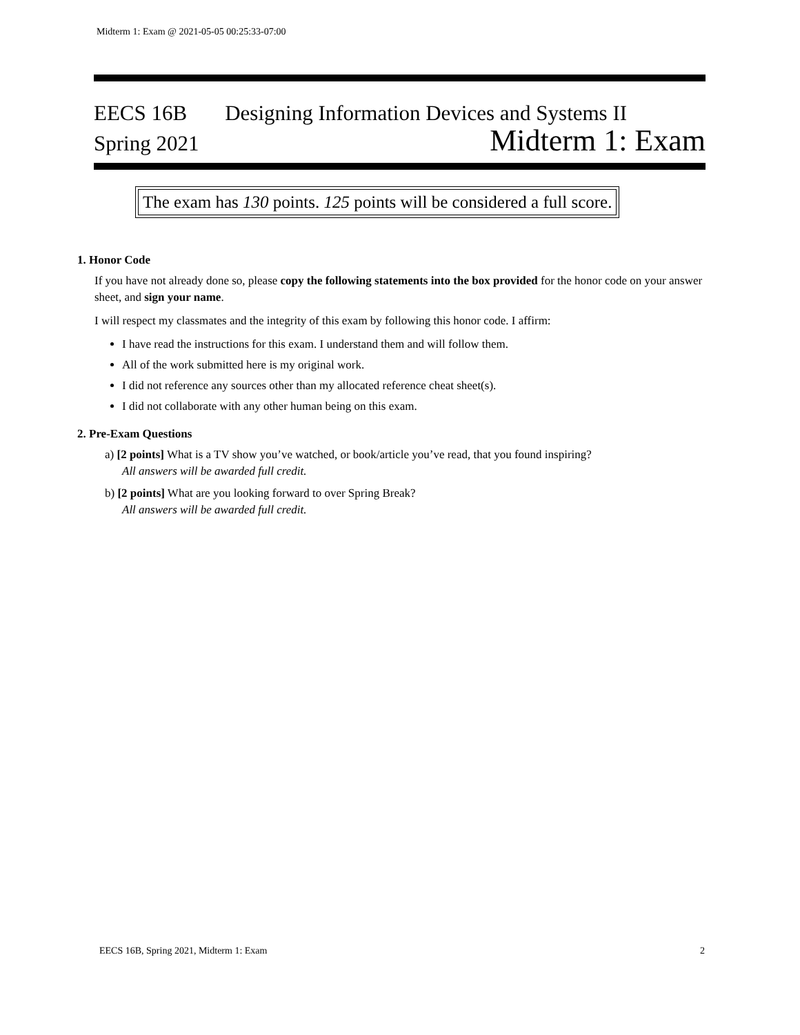Midterm 1: Exam @ 2021-05-05 00:25:33-07:00
EECS 16B Designing Information Devices and Systems II
Spring 2021 Midterm 1: Exam
The exam has 130 points. 125 points will be considered a full score.
1. Honor Code
If you have not already done so, please copy the following statements into the box provided for the honor code on your answer sheet, and sign your name.
I will respect my classmates and the integrity of this exam by following this honor code. I affirm:
I have read the instructions for this exam. I understand them and will follow them.
All of the work submitted here is my original work.
I did not reference any sources other than my allocated reference cheat sheet(s).
I did not collaborate with any other human being on this exam.
2. Pre-Exam Questions
a) [2 points] What is a TV show you’ve watched, or book/article you’ve read, that you found inspiring?
All answers will be awarded full credit.
b) [2 points] What are you looking forward to over Spring Break?
All answers will be awarded full credit.
EECS 16B, Spring 2021, Midterm 1: Exam 2